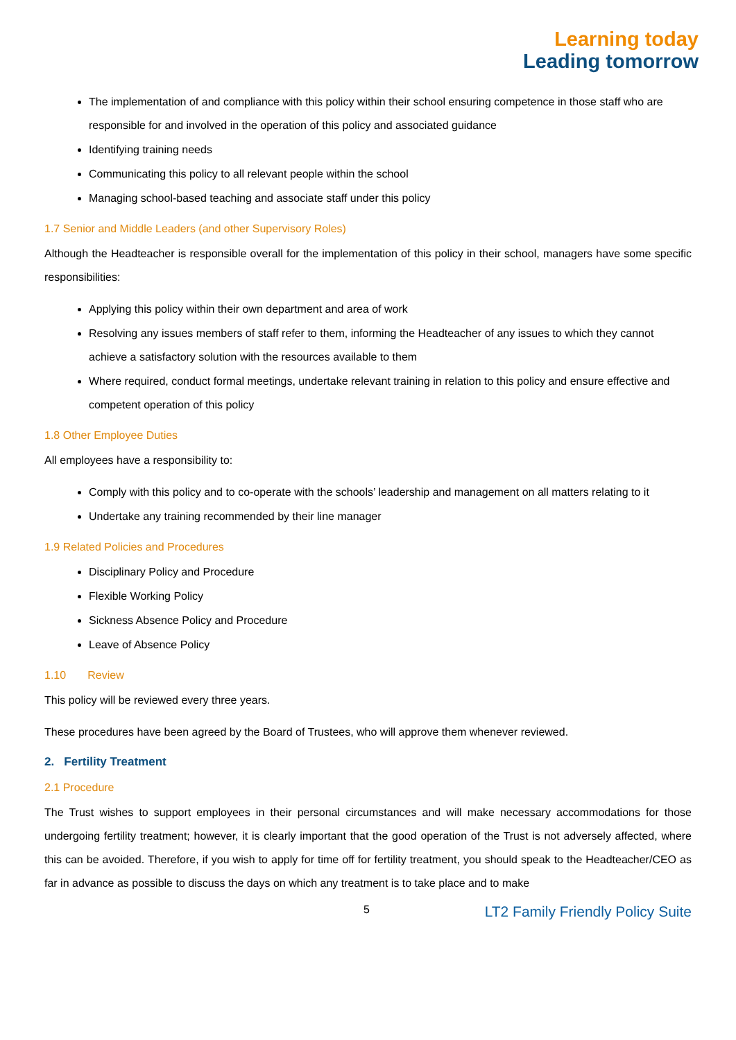Learning today
Leading tomorrow
The implementation of and compliance with this policy within their school ensuring competence in those staff who are responsible for and involved in the operation of this policy and associated guidance
Identifying training needs
Communicating this policy to all relevant people within the school
Managing school-based teaching and associate staff under this policy
1.7 Senior and Middle Leaders (and other Supervisory Roles)
Although the Headteacher is responsible overall for the implementation of this policy in their school, managers have some specific responsibilities:
Applying this policy within their own department and area of work
Resolving any issues members of staff refer to them, informing the Headteacher of any issues to which they cannot achieve a satisfactory solution with the resources available to them
Where required, conduct formal meetings, undertake relevant training in relation to this policy and ensure effective and competent operation of this policy
1.8 Other Employee Duties
All employees have a responsibility to:
Comply with this policy and to co-operate with the schools’ leadership and management on all matters relating to it
Undertake any training recommended by their line manager
1.9 Related Policies and Procedures
Disciplinary Policy and Procedure
Flexible Working Policy
Sickness Absence Policy and Procedure
Leave of Absence Policy
1.10 Review
This policy will be reviewed every three years.
These procedures have been agreed by the Board of Trustees, who will approve them whenever reviewed.
2. Fertility Treatment
2.1 Procedure
The Trust wishes to support employees in their personal circumstances and will make necessary accommodations for those undergoing fertility treatment; however, it is clearly important that the good operation of the Trust is not adversely affected, where this can be avoided. Therefore, if you wish to apply for time off for fertility treatment, you should speak to the Headteacher/CEO as far in advance as possible to discuss the days on which any treatment is to take place and to make
5 LT2 Family Friendly Policy Suite